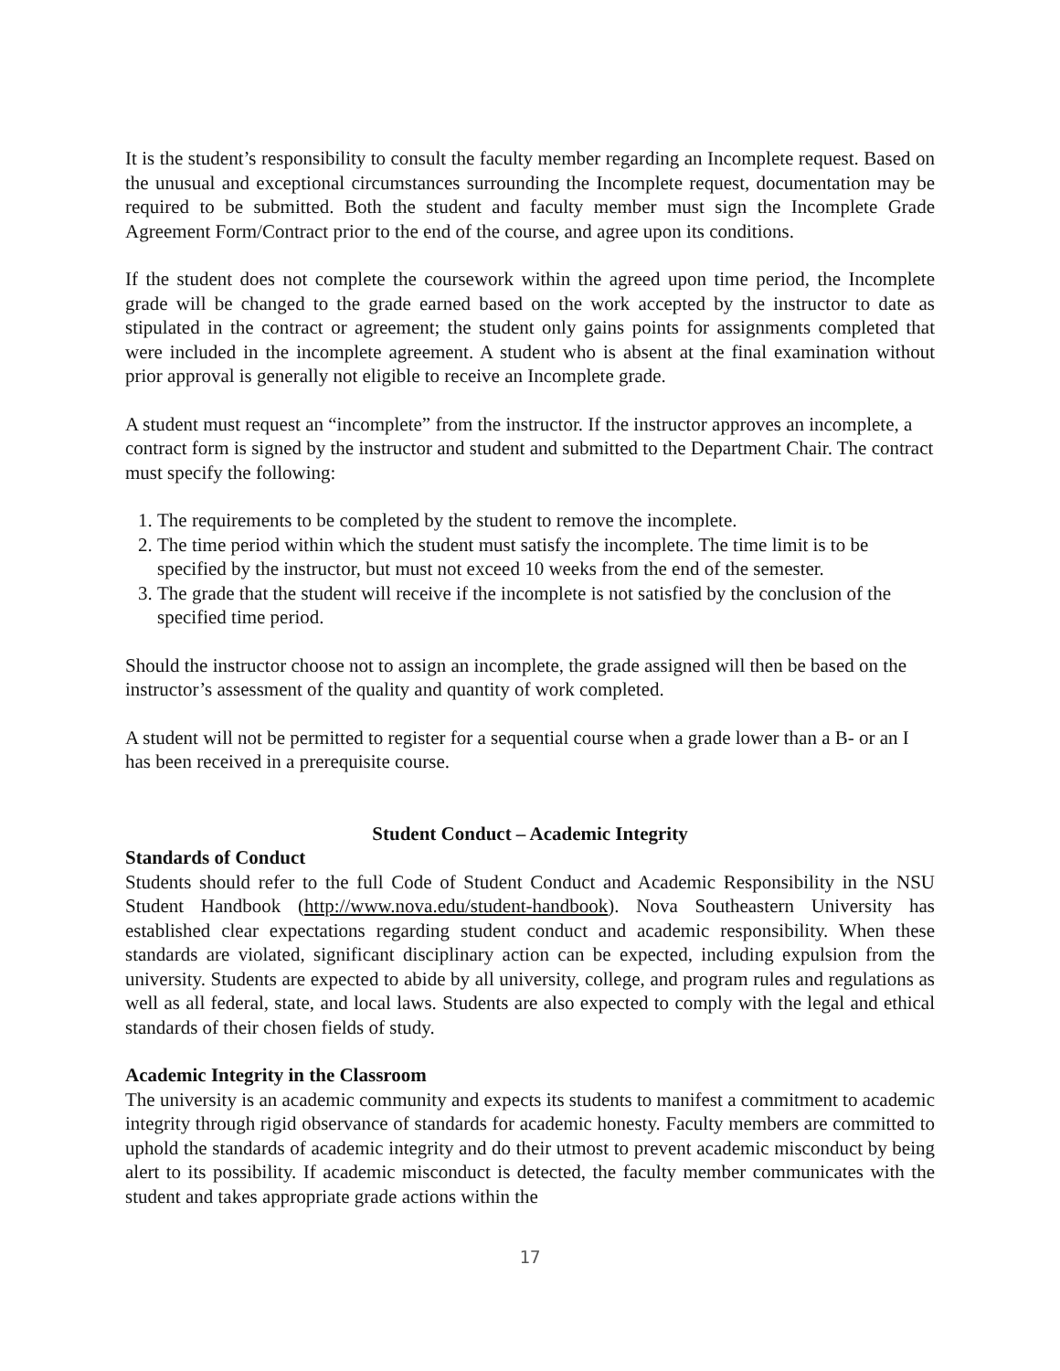It is the student’s responsibility to consult the faculty member regarding an Incomplete request. Based on the unusual and exceptional circumstances surrounding the Incomplete request, documentation may be required to be submitted. Both the student and faculty member must sign the Incomplete Grade Agreement Form/Contract prior to the end of the course, and agree upon its conditions.
If the student does not complete the coursework within the agreed upon time period, the Incomplete grade will be changed to the grade earned based on the work accepted by the instructor to date as stipulated in the contract or agreement; the student only gains points for assignments completed that were included in the incomplete agreement. A student who is absent at the final examination without prior approval is generally not eligible to receive an Incomplete grade.
A student must request an “incomplete” from the instructor. If the instructor approves an incomplete, a contract form is signed by the instructor and student and submitted to the Department Chair. The contract must specify the following:
1. The requirements to be completed by the student to remove the incomplete.
2. The time period within which the student must satisfy the incomplete. The time limit is to be specified by the instructor, but must not exceed 10 weeks from the end of the semester.
3. The grade that the student will receive if the incomplete is not satisfied by the conclusion of the specified time period.
Should the instructor choose not to assign an incomplete, the grade assigned will then be based on the instructor’s assessment of the quality and quantity of work completed.
A student will not be permitted to register for a sequential course when a grade lower than a B- or an I has been received in a prerequisite course.
Student Conduct – Academic Integrity
Standards of Conduct
Students should refer to the full Code of Student Conduct and Academic Responsibility in the NSU Student Handbook (http://www.nova.edu/student-handbook). Nova Southeastern University has established clear expectations regarding student conduct and academic responsibility. When these standards are violated, significant disciplinary action can be expected, including expulsion from the university. Students are expected to abide by all university, college, and program rules and regulations as well as all federal, state, and local laws. Students are also expected to comply with the legal and ethical standards of their chosen fields of study.
Academic Integrity in the Classroom
The university is an academic community and expects its students to manifest a commitment to academic integrity through rigid observance of standards for academic honesty. Faculty members are committed to uphold the standards of academic integrity and do their utmost to prevent academic misconduct by being alert to its possibility. If academic misconduct is detected, the faculty member communicates with the student and takes appropriate grade actions within the
17